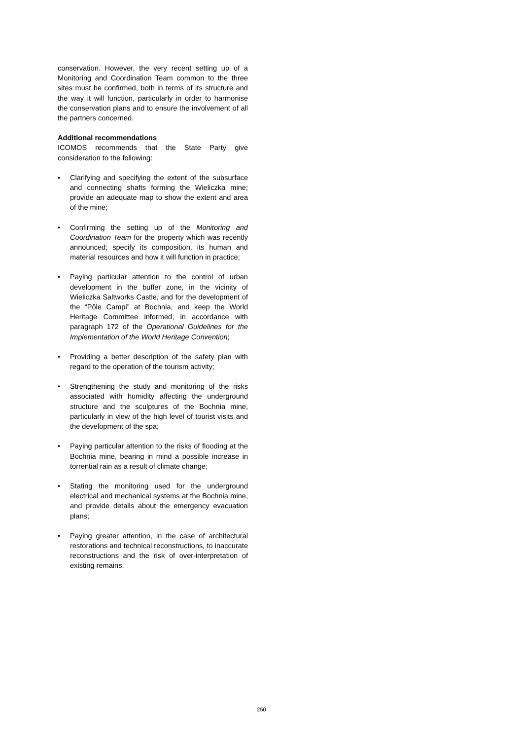conservation. However, the very recent setting up of a Monitoring and Coordination Team common to the three sites must be confirmed, both in terms of its structure and the way it will function, particularly in order to harmonise the conservation plans and to ensure the involvement of all the partners concerned.
Additional recommendations
ICOMOS recommends that the State Party give consideration to the following:
• Clarifying and specifying the extent of the subsurface and connecting shafts forming the Wieliczka mine; provide an adequate map to show the extent and area of the mine;
• Confirming the setting up of the Monitoring and Coordination Team for the property which was recently announced; specify its composition, its human and material resources and how it will function in practice;
• Paying particular attention to the control of urban development in the buffer zone, in the vicinity of Wieliczka Saltworks Castle, and for the development of the “Pôle Campi” at Bochnia, and keep the World Heritage Committee informed, in accordance with paragraph 172 of the Operational Guidelines for the Implementation of the World Heritage Convention;
• Providing a better description of the safety plan with regard to the operation of the tourism activity;
• Strengthening the study and monitoring of the risks associated with humidity affecting the underground structure and the sculptures of the Bochnia mine, particularly in view of the high level of tourist visits and the development of the spa;
• Paying particular attention to the risks of flooding at the Bochnia mine, bearing in mind a possible increase in torrential rain as a result of climate change;
• Stating the monitoring used for the underground electrical and mechanical systems at the Bochnia mine, and provide details about the emergency evacuation plans;
• Paying greater attention, in the case of architectural restorations and technical reconstructions, to inaccurate reconstructions and the risk of over-interpretation of existing remains.
250